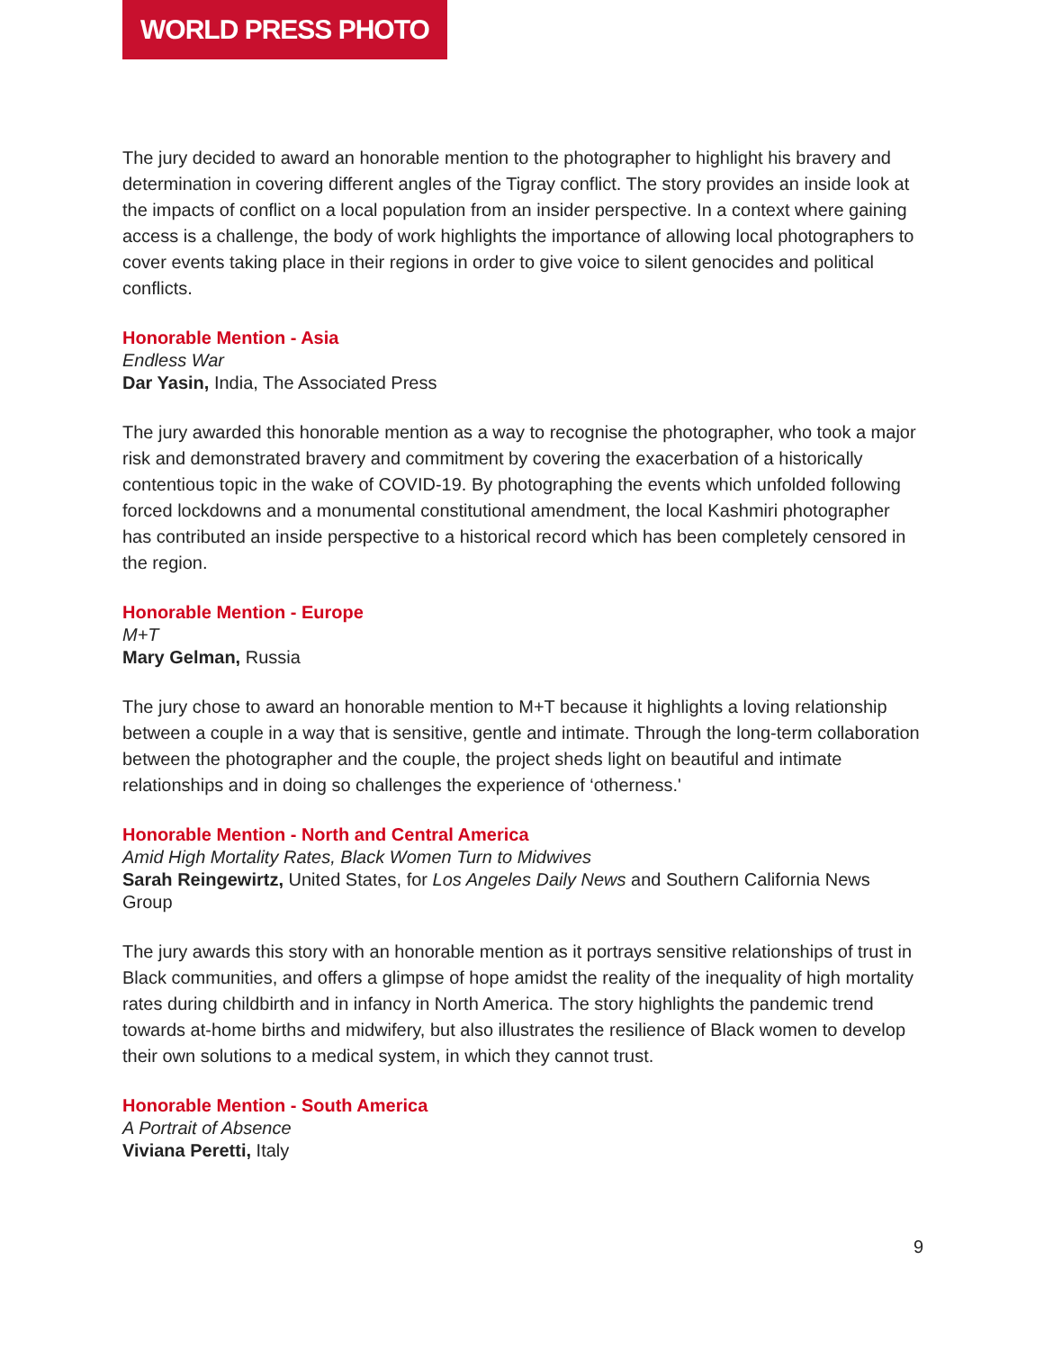WORLD PRESS PHOTO
The jury decided to award an honorable mention to the photographer to highlight his bravery and determination in covering different angles of the Tigray conflict. The story provides an inside look at the impacts of conflict on a local population from an insider perspective. In a context where gaining access is a challenge, the body of work highlights the importance of allowing local photographers to cover events taking place in their regions in order to give voice to silent genocides and political conflicts.
Honorable Mention - Asia
Endless War
Dar Yasin, India, The Associated Press
The jury awarded this honorable mention as a way to recognise the photographer, who took a major risk and demonstrated bravery and commitment by covering the exacerbation of a historically contentious topic in the wake of COVID-19. By photographing the events which unfolded following forced lockdowns and a monumental constitutional amendment, the local Kashmiri photographer has contributed an inside perspective to a historical record which has been completely censored in the region.
Honorable Mention - Europe
M+T
Mary Gelman, Russia
The jury chose to award an honorable mention to M+T because it highlights a loving relationship between a couple in a way that is sensitive, gentle and intimate. Through the long-term collaboration between the photographer and the couple, the project sheds light on beautiful and intimate relationships and in doing so challenges the experience of ‘otherness.'
Honorable Mention - North and Central America
Amid High Mortality Rates, Black Women Turn to Midwives
Sarah Reingewirtz, United States, for Los Angeles Daily News and Southern California News Group
The jury awards this story with an honorable mention as it portrays sensitive relationships of trust in Black communities, and offers a glimpse of hope amidst the reality of the inequality of high mortality rates during childbirth and in infancy in North America. The story highlights the pandemic trend towards at-home births and midwifery, but also illustrates the resilience of Black women to develop their own solutions to a medical system, in which they cannot trust.
Honorable Mention - South America
A Portrait of Absence
Viviana Peretti, Italy
9